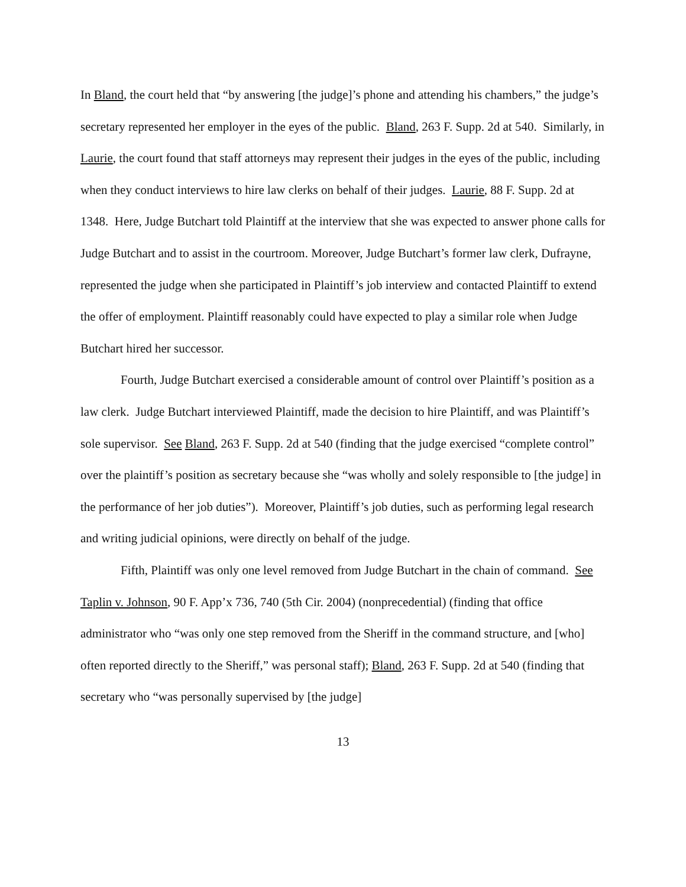In Bland, the court held that “by answering [the judge]’s phone and attending his chambers,” the judge’s secretary represented her employer in the eyes of the public. Bland, 263 F. Supp. 2d at 540. Similarly, in Laurie, the court found that staff attorneys may represent their judges in the eyes of the public, including when they conduct interviews to hire law clerks on behalf of their judges. Laurie, 88 F. Supp. 2d at 1348. Here, Judge Butchart told Plaintiff at the interview that she was expected to answer phone calls for Judge Butchart and to assist in the courtroom. Moreover, Judge Butchart’s former law clerk, Dufrayne, represented the judge when she participated in Plaintiff’s job interview and contacted Plaintiff to extend the offer of employment. Plaintiff reasonably could have expected to play a similar role when Judge Butchart hired her successor.
Fourth, Judge Butchart exercised a considerable amount of control over Plaintiff’s position as a law clerk. Judge Butchart interviewed Plaintiff, made the decision to hire Plaintiff, and was Plaintiff’s sole supervisor. See Bland, 263 F. Supp. 2d at 540 (finding that the judge exercised “complete control” over the plaintiff’s position as secretary because she “was wholly and solely responsible to [the judge] in the performance of her job duties”). Moreover, Plaintiff’s job duties, such as performing legal research and writing judicial opinions, were directly on behalf of the judge.
Fifth, Plaintiff was only one level removed from Judge Butchart in the chain of command. See Taplin v. Johnson, 90 F. App’x 736, 740 (5th Cir. 2004) (nonprecedential) (finding that office administrator who “was only one step removed from the Sheriff in the command structure, and [who] often reported directly to the Sheriff,” was personal staff); Bland, 263 F. Supp. 2d at 540 (finding that secretary who “was personally supervised by [the judge]
13